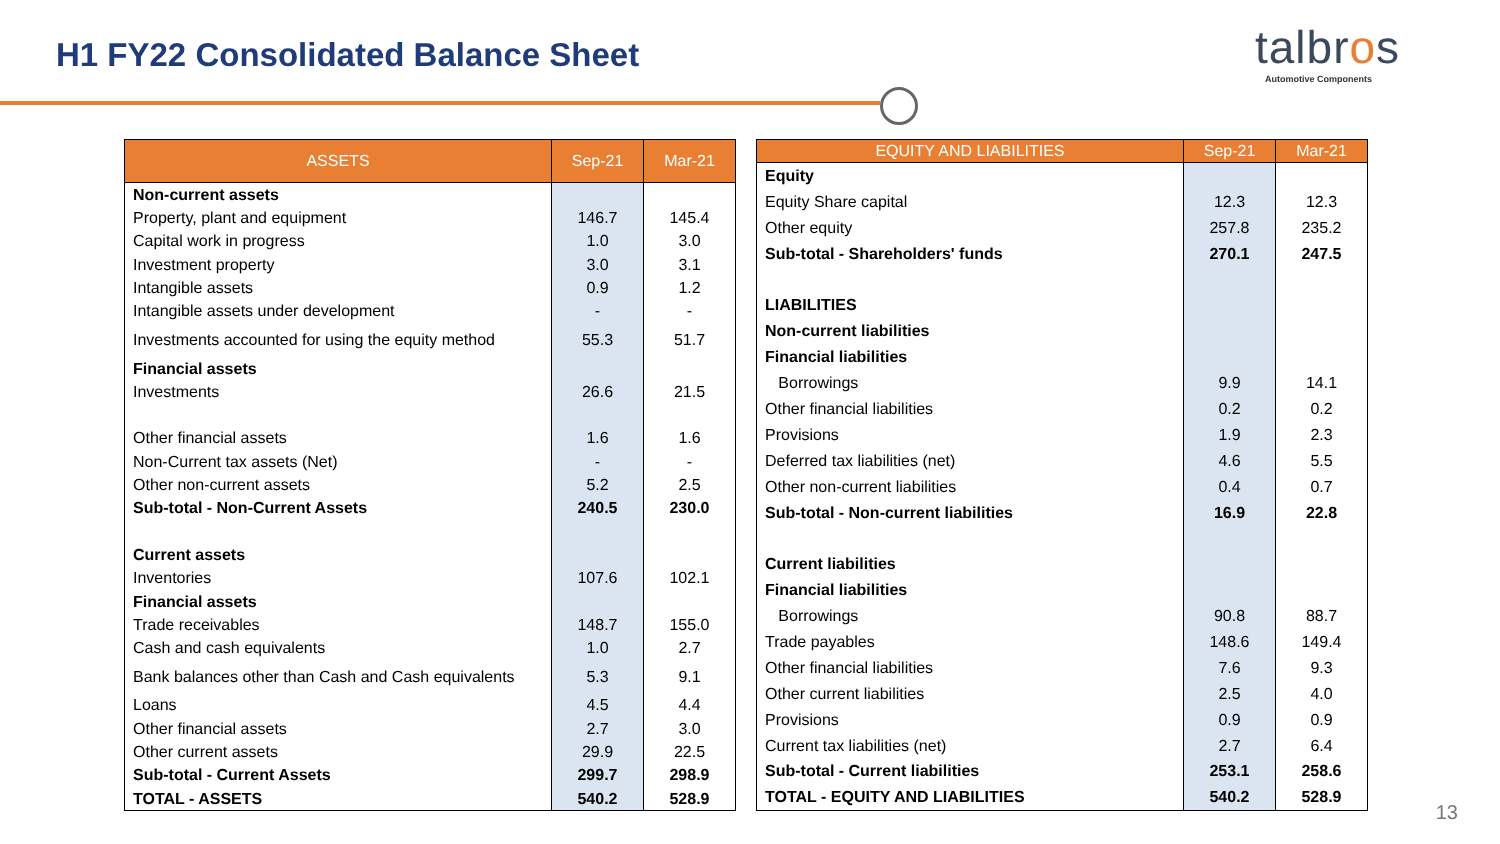H1 FY22 Consolidated Balance Sheet
talbros
Automotive Components
| ASSETS | Sep-21 | Mar-21 |
| --- | --- | --- |
| Non-current assets | | |
| Property, plant and equipment | 146.7 | 145.4 |
| Capital work in progress | 1.0 | 3.0 |
| Investment property | 3.0 | 3.1 |
| Intangible assets | 0.9 | 1.2 |
| Intangible assets under development | - | - |
| Investments accounted for using the equity method | 55.3 | 51.7 |
| Financial assets | | |
| Investments | 26.6 | 21.5 |
| Other financial assets | 1.6 | 1.6 |
| Non-Current tax assets (Net) | - | - |
| Other non-current assets | 5.2 | 2.5 |
| Sub-total - Non-Current Assets | 240.5 | 230.0 |
| Current assets | | |
| Inventories | 107.6 | 102.1 |
| Financial assets | | |
| Trade receivables | 148.7 | 155.0 |
| Cash and cash equivalents | 1.0 | 2.7 |
| Bank balances other than Cash and Cash equivalents | 5.3 | 9.1 |
| Loans | 4.5 | 4.4 |
| Other financial assets | 2.7 | 3.0 |
| Other current assets | 29.9 | 22.5 |
| Sub-total - Current Assets | 299.7 | 298.9 |
| TOTAL - ASSETS | 540.2 | 528.9 |
| EQUITY AND LIABILITIES | Sep-21 | Mar-21 |
| --- | --- | --- |
| Equity | | |
| Equity Share capital | 12.3 | 12.3 |
| Other equity | 257.8 | 235.2 |
| Sub-total - Shareholders' funds | 270.1 | 247.5 |
| LIABILITIES | | |
| Non-current liabilities | | |
| Financial liabilities | | |
| Borrowings | 9.9 | 14.1 |
| Other financial liabilities | 0.2 | 0.2 |
| Provisions | 1.9 | 2.3 |
| Deferred tax liabilities (net) | 4.6 | 5.5 |
| Other non-current liabilities | 0.4 | 0.7 |
| Sub-total - Non-current liabilities | 16.9 | 22.8 |
| Current liabilities | | |
| Financial liabilities | | |
| Borrowings | 90.8 | 88.7 |
| Trade payables | 148.6 | 149.4 |
| Other financial liabilities | 7.6 | 9.3 |
| Other current liabilities | 2.5 | 4.0 |
| Provisions | 0.9 | 0.9 |
| Current tax liabilities (net) | 2.7 | 6.4 |
| Sub-total - Current liabilities | 253.1 | 258.6 |
| TOTAL - EQUITY AND LIABILITIES | 540.2 | 528.9 |
13